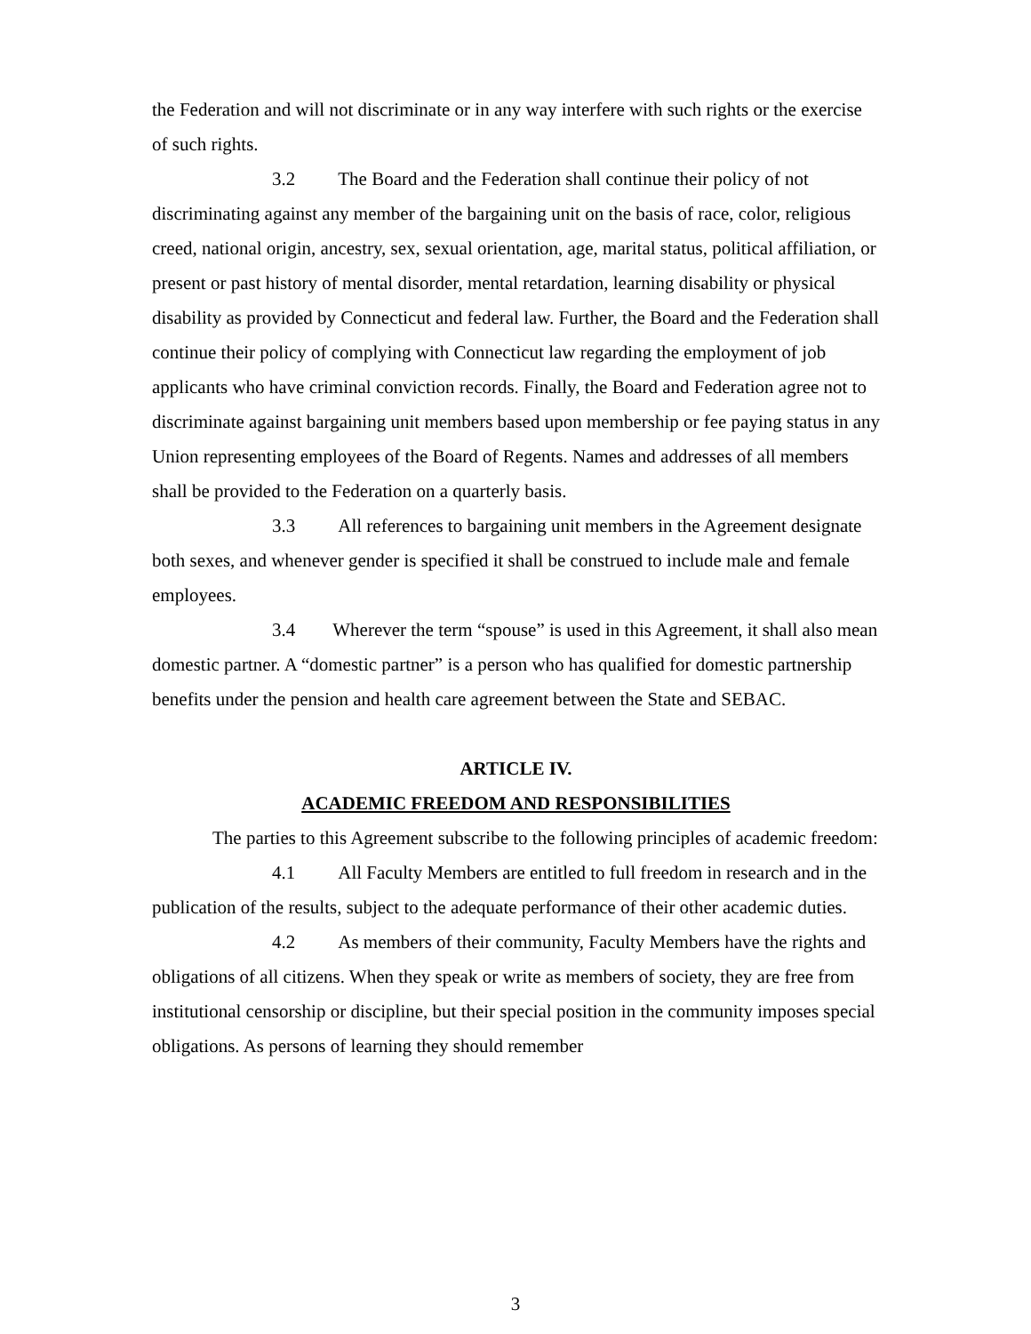the Federation and will not discriminate or in any way interfere with such rights or the exercise of such rights.
3.2 The Board and the Federation shall continue their policy of not discriminating against any member of the bargaining unit on the basis of race, color, religious creed, national origin, ancestry, sex, sexual orientation, age, marital status, political affiliation, or present or past history of mental disorder, mental retardation, learning disability or physical disability as provided by Connecticut and federal law. Further, the Board and the Federation shall continue their policy of complying with Connecticut law regarding the employment of job applicants who have criminal conviction records. Finally, the Board and Federation agree not to discriminate against bargaining unit members based upon membership or fee paying status in any Union representing employees of the Board of Regents. Names and addresses of all members shall be provided to the Federation on a quarterly basis.
3.3 All references to bargaining unit members in the Agreement designate both sexes, and whenever gender is specified it shall be construed to include male and female employees.
3.4 Wherever the term “spouse” is used in this Agreement, it shall also mean domestic partner. A “domestic partner” is a person who has qualified for domestic partnership benefits under the pension and health care agreement between the State and SEBAC.
ARTICLE IV.
ACADEMIC FREEDOM AND RESPONSIBILITIES
The parties to this Agreement subscribe to the following principles of academic freedom:
4.1 All Faculty Members are entitled to full freedom in research and in the publication of the results, subject to the adequate performance of their other academic duties.
4.2 As members of their community, Faculty Members have the rights and obligations of all citizens. When they speak or write as members of society, they are free from institutional censorship or discipline, but their special position in the community imposes special obligations. As persons of learning they should remember
3